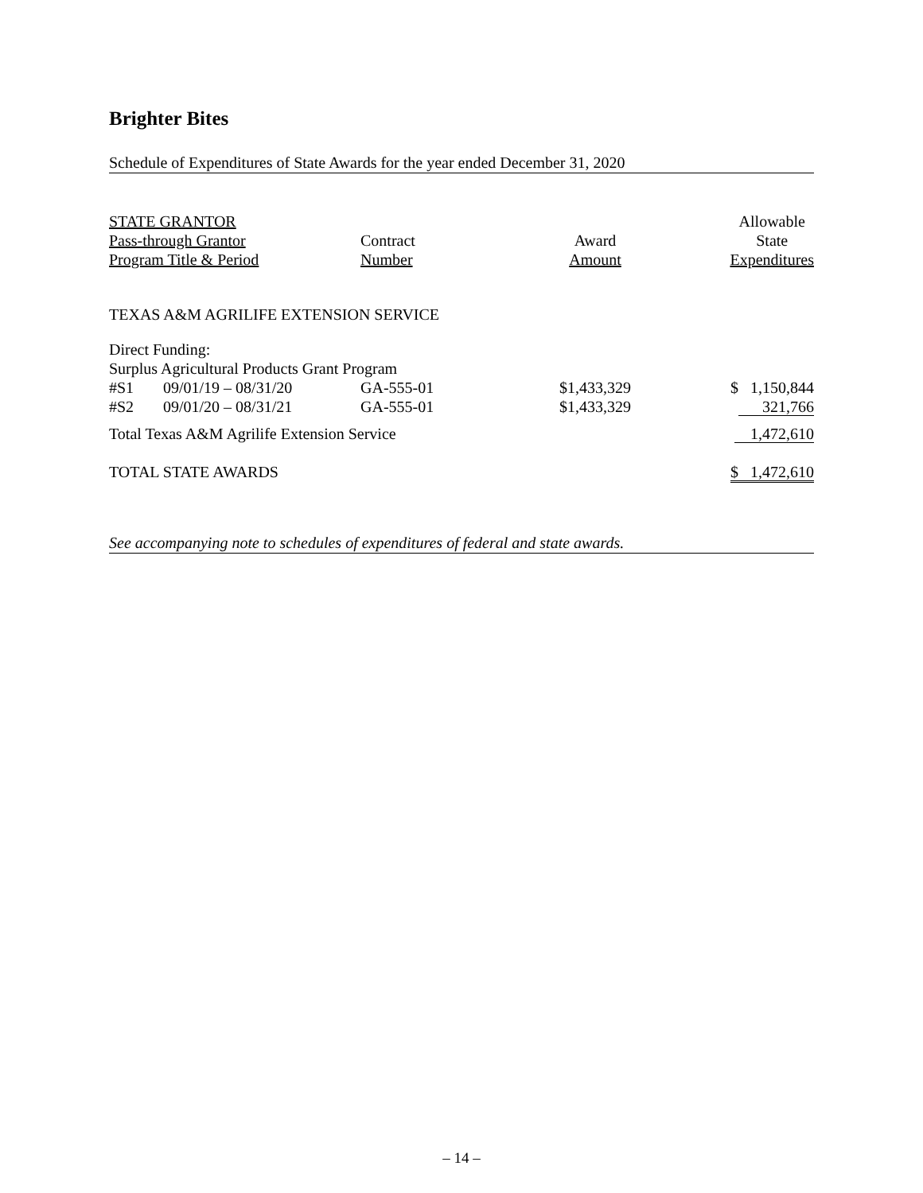Brighter Bites
Schedule of Expenditures of State Awards for the year ended December 31, 2020
| STATE GRANTOR Pass-through Grantor Program Title & Period | | Contract Number | Award Amount | Allowable State Expenditures |
| --- | --- | --- | --- | --- |
| TEXAS A&M AGRILIFE EXTENSION SERVICE | | | | |
| Direct Funding: | | | | |
| Surplus Agricultural Products Grant Program | | | | |
| #S1 | 09/01/19 – 08/31/20 | GA-555-01 | $1,433,329 | $ 1,150,844 |
| #S2 | 09/01/20 – 08/31/21 | GA-555-01 | $1,433,329 | 321,766 |
| Total Texas A&M Agrilife Extension Service | | | | 1,472,610 |
| TOTAL STATE AWARDS | | | | $ 1,472,610 |
See accompanying note to schedules of expenditures of federal and state awards.
– 14 –